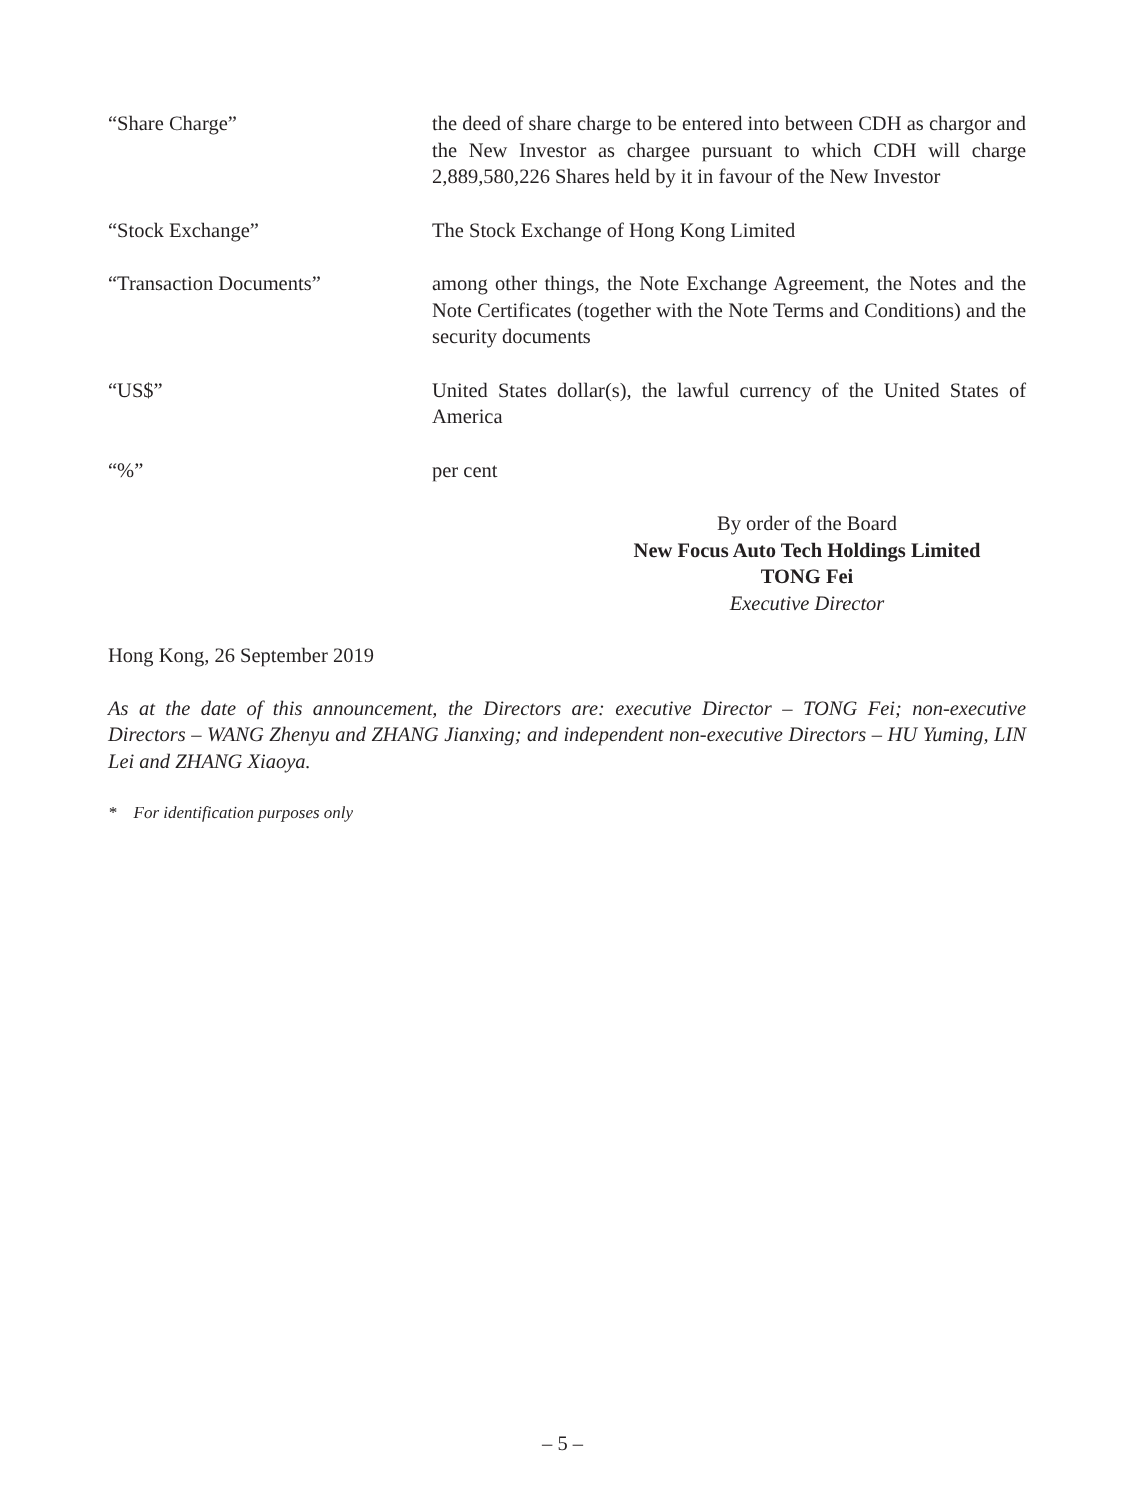“Share Charge” the deed of share charge to be entered into between CDH as chargor and the New Investor as chargee pursuant to which CDH will charge 2,889,580,226 Shares held by it in favour of the New Investor
“Stock Exchange” The Stock Exchange of Hong Kong Limited
“Transaction Documents” among other things, the Note Exchange Agreement, the Notes and the Note Certificates (together with the Note Terms and Conditions) and the security documents
“US$” United States dollar(s), the lawful currency of the United States of America
“%” per cent
By order of the Board
New Focus Auto Tech Holdings Limited
TONG Fei
Executive Director
Hong Kong, 26 September 2019
As at the date of this announcement, the Directors are: executive Director – TONG Fei; non-executive Directors – WANG Zhenyu and ZHANG Jianxing; and independent non-executive Directors – HU Yuming, LIN Lei and ZHANG Xiaoya.
* For identification purposes only
– 5 –